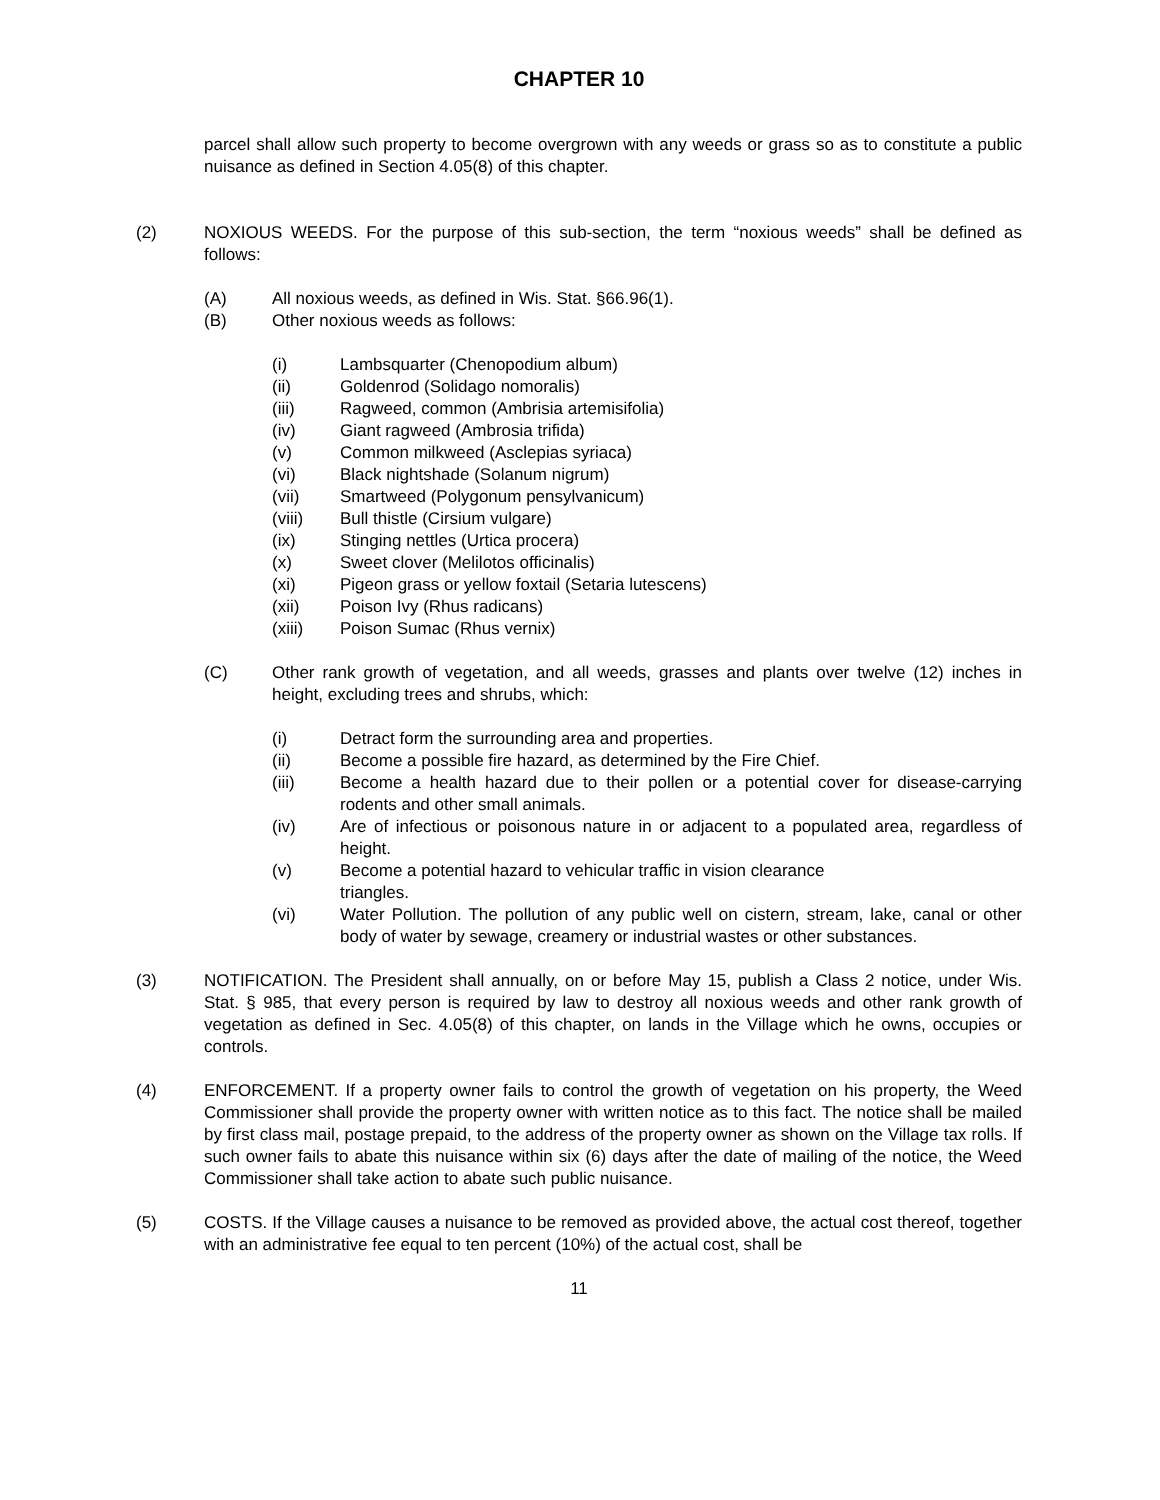CHAPTER 10
parcel shall allow such property to become overgrown with any weeds or grass so as to constitute a public nuisance as defined in Section 4.05(8) of this chapter.
(2) NOXIOUS WEEDS. For the purpose of this sub-section, the term “noxious weeds” shall be defined as follows:
(A) All noxious weeds, as defined in Wis. Stat. §66.96(1).
(B) Other noxious weeds as follows:
(i) Lambsquarter (Chenopodium album)
(ii) Goldenrod (Solidago nomoralis)
(iii) Ragweed, common (Ambrisia artemisifolia)
(iv) Giant ragweed (Ambrosia trifida)
(v) Common milkweed (Asclepias syriaca)
(vi) Black nightshade (Solanum nigrum)
(vii) Smartweed (Polygonum pensylvanicum)
(viii) Bull thistle (Cirsium vulgare)
(ix) Stinging nettles (Urtica procera)
(x) Sweet clover (Melilotos officinalis)
(xi) Pigeon grass or yellow foxtail (Setaria lutescens)
(xii) Poison Ivy (Rhus radicans)
(xiii) Poison Sumac (Rhus vernix)
(C) Other rank growth of vegetation, and all weeds, grasses and plants over twelve (12) inches in height, excluding trees and shrubs, which:
(i) Detract form the surrounding area and properties.
(ii) Become a possible fire hazard, as determined by the Fire Chief.
(iii) Become a health hazard due to their pollen or a potential cover for disease-carrying rodents and other small animals.
(iv) Are of infectious or poisonous nature in or adjacent to a populated area, regardless of height.
(v) Become a potential hazard to vehicular traffic in vision clearance
triangles.
(vi) Water Pollution. The pollution of any public well on cistern, stream, lake, canal or other body of water by sewage, creamery or industrial wastes or other substances.
(3) NOTIFICATION. The President shall annually, on or before May 15, publish a Class 2 notice, under Wis. Stat. § 985, that every person is required by law to destroy all noxious weeds and other rank growth of vegetation as defined in Sec. 4.05(8) of this chapter, on lands in the Village which he owns, occupies or controls.
(4) ENFORCEMENT. If a property owner fails to control the growth of vegetation on his property, the Weed Commissioner shall provide the property owner with written notice as to this fact. The notice shall be mailed by first class mail, postage prepaid, to the address of the property owner as shown on the Village tax rolls. If such owner fails to abate this nuisance within six (6) days after the date of mailing of the notice, the Weed Commissioner shall take action to abate such public nuisance.
(5) COSTS. If the Village causes a nuisance to be removed as provided above, the actual cost thereof, together with an administrative fee equal to ten percent (10%) of the actual cost, shall be
11